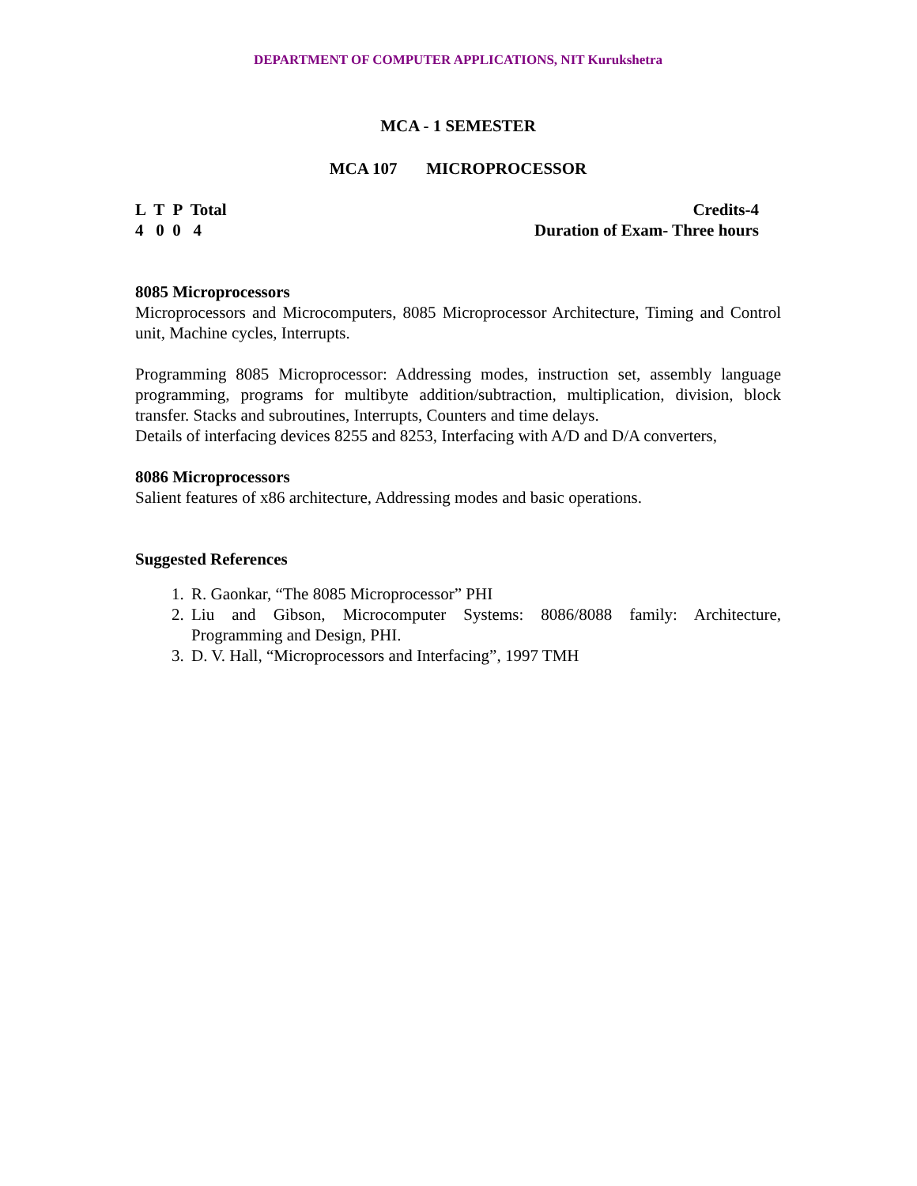DEPARTMENT OF COMPUTER APPLICATIONS, NIT Kurukshetra
MCA - 1 SEMESTER
MCA 107 MICROPROCESSOR
L T P Total Credits-4
4 0 0 4 Duration of Exam- Three hours
8085 Microprocessors
Microprocessors and Microcomputers, 8085 Microprocessor Architecture, Timing and Control unit, Machine cycles, Interrupts.
Programming 8085 Microprocessor: Addressing modes, instruction set, assembly language programming, programs for multibyte addition/subtraction, multiplication, division, block transfer. Stacks and subroutines, Interrupts, Counters and time delays.
Details of interfacing devices 8255 and 8253, Interfacing with A/D and D/A converters,
8086 Microprocessors
Salient features of x86 architecture, Addressing modes and basic operations.
Suggested References
1. R. Gaonkar, “The 8085 Microprocessor” PHI
2. Liu and Gibson, Microcomputer Systems: 8086/8088 family: Architecture, Programming and Design, PHI.
3. D. V. Hall, “Microprocessors and Interfacing”, 1997 TMH